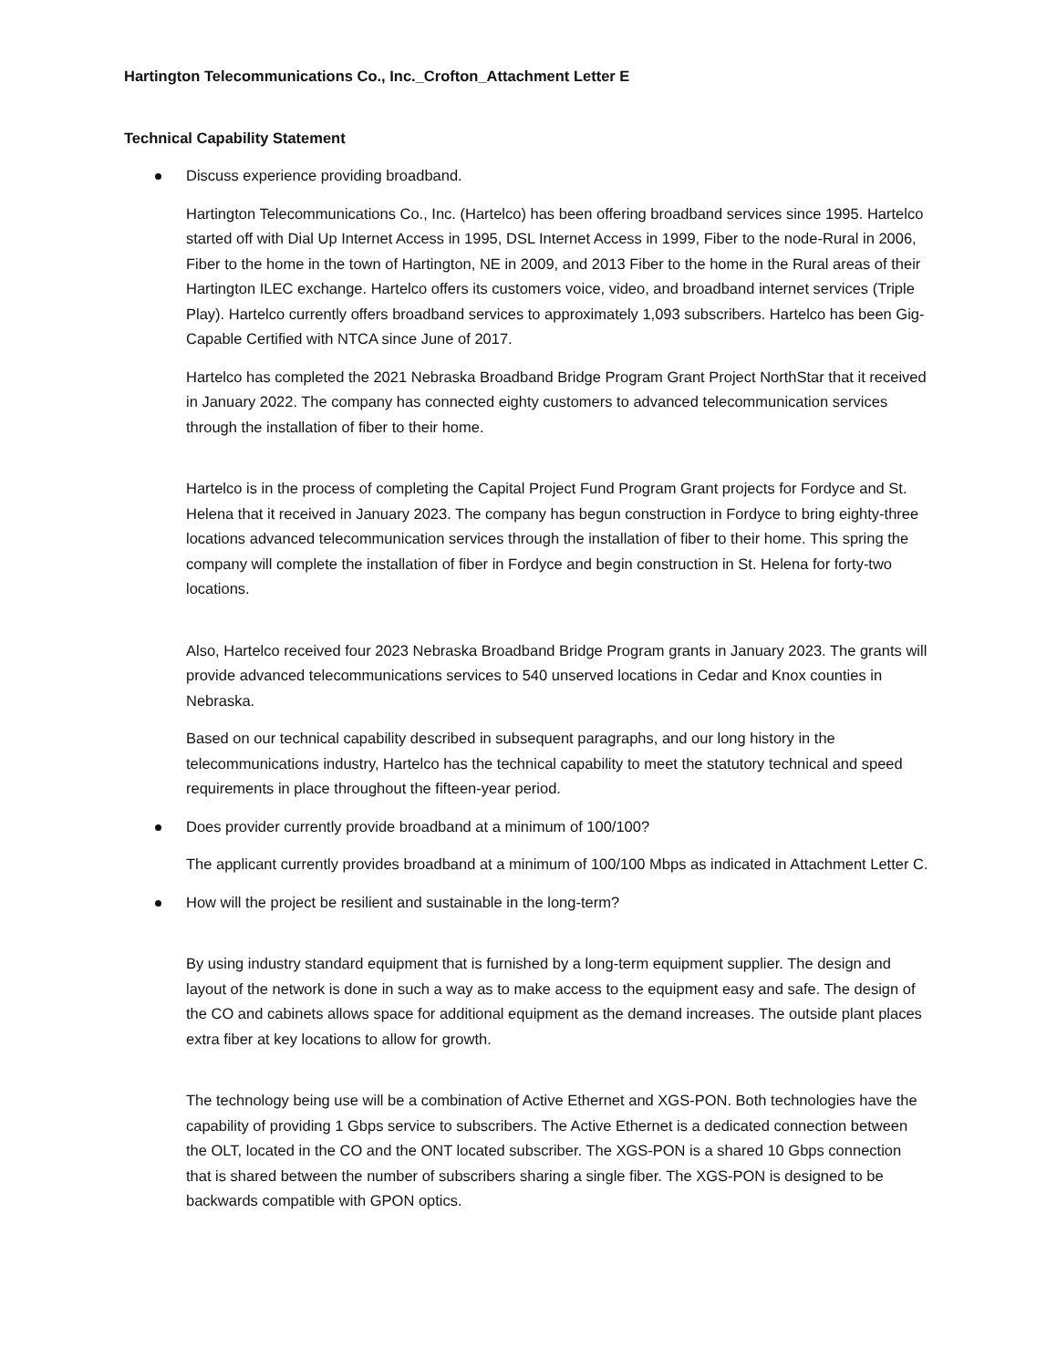Hartington Telecommunications Co., Inc._Crofton_Attachment Letter E
Technical Capability Statement
Discuss experience providing broadband.
Hartington Telecommunications Co., Inc. (Hartelco) has been offering broadband services since 1995. Hartelco started off with Dial Up Internet Access in 1995, DSL Internet Access in 1999, Fiber to the node-Rural in 2006, Fiber to the home in the town of Hartington, NE in 2009, and 2013 Fiber to the home in the Rural areas of their Hartington ILEC exchange. Hartelco offers its customers voice, video, and broadband internet services (Triple Play). Hartelco currently offers broadband services to approximately 1,093 subscribers. Hartelco has been Gig-Capable Certified with NTCA since June of 2017.
Hartelco has completed the 2021 Nebraska Broadband Bridge Program Grant Project NorthStar that it received in January 2022. The company has connected eighty customers to advanced telecommunication services through the installation of fiber to their home.
Hartelco is in the process of completing the Capital Project Fund Program Grant projects for Fordyce and St. Helena that it received in January 2023. The company has begun construction in Fordyce to bring eighty-three locations advanced telecommunication services through the installation of fiber to their home. This spring the company will complete the installation of fiber in Fordyce and begin construction in St. Helena for forty-two locations.
Also, Hartelco received four 2023 Nebraska Broadband Bridge Program grants in January 2023. The grants will provide advanced telecommunications services to 540 unserved locations in Cedar and Knox counties in Nebraska.
Based on our technical capability described in subsequent paragraphs, and our long history in the telecommunications industry, Hartelco has the technical capability to meet the statutory technical and speed requirements in place throughout the fifteen-year period.
Does provider currently provide broadband at a minimum of 100/100?
The applicant currently provides broadband at a minimum of 100/100 Mbps as indicated in Attachment Letter C.
How will the project be resilient and sustainable in the long-term?
By using industry standard equipment that is furnished by a long-term equipment supplier. The design and layout of the network is done in such a way as to make access to the equipment easy and safe. The design of the CO and cabinets allows space for additional equipment as the demand increases. The outside plant places extra fiber at key locations to allow for growth.
The technology being use will be a combination of Active Ethernet and XGS-PON. Both technologies have the capability of providing 1 Gbps service to subscribers. The Active Ethernet is a dedicated connection between the OLT, located in the CO and the ONT located subscriber. The XGS-PON is a shared 10 Gbps connection that is shared between the number of subscribers sharing a single fiber. The XGS-PON is designed to be backwards compatible with GPON optics.